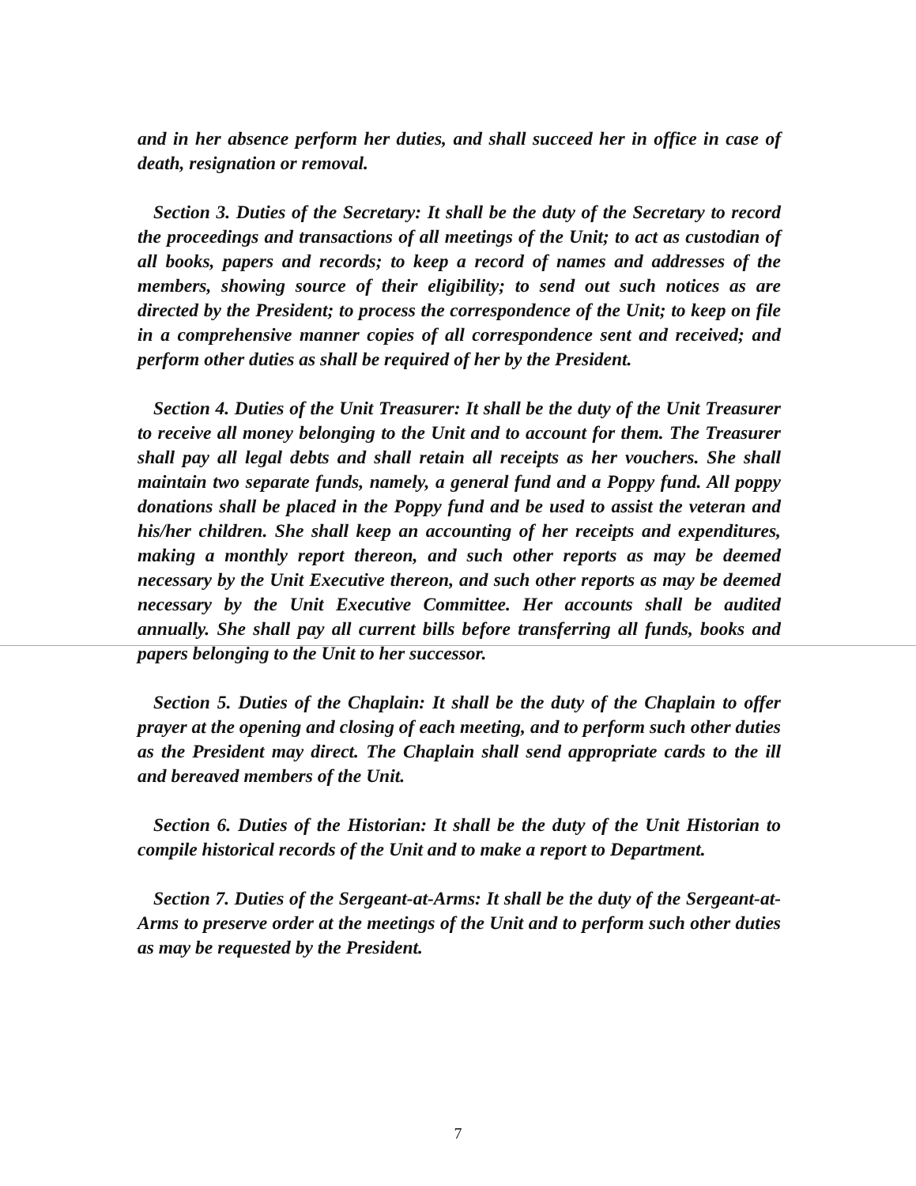and in her absence perform her duties, and shall succeed her in office in case of death, resignation or removal.
Section 3. Duties of the Secretary: It shall be the duty of the Secretary to record the proceedings and transactions of all meetings of the Unit; to act as custodian of all books, papers and records; to keep a record of names and addresses of the members, showing source of their eligibility; to send out such notices as are directed by the President; to process the correspondence of the Unit; to keep on file in a comprehensive manner copies of all correspondence sent and received; and perform other duties as shall be required of her by the President.
Section 4. Duties of the Unit Treasurer: It shall be the duty of the Unit Treasurer to receive all money belonging to the Unit and to account for them. The Treasurer shall pay all legal debts and shall retain all receipts as her vouchers. She shall maintain two separate funds, namely, a general fund and a Poppy fund. All poppy donations shall be placed in the Poppy fund and be used to assist the veteran and his/her children. She shall keep an accounting of her receipts and expenditures, making a monthly report thereon, and such other reports as may be deemed necessary by the Unit Executive thereon, and such other reports as may be deemed necessary by the Unit Executive Committee. Her accounts shall be audited annually. She shall pay all current bills before transferring all funds, books and papers belonging to the Unit to her successor.
Section 5. Duties of the Chaplain: It shall be the duty of the Chaplain to offer prayer at the opening and closing of each meeting, and to perform such other duties as the President may direct. The Chaplain shall send appropriate cards to the ill and bereaved members of the Unit.
Section 6. Duties of the Historian: It shall be the duty of the Unit Historian to compile historical records of the Unit and to make a report to Department.
Section 7. Duties of the Sergeant-at-Arms: It shall be the duty of the Sergeant-at-Arms to preserve order at the meetings of the Unit and to perform such other duties as may be requested by the President.
7